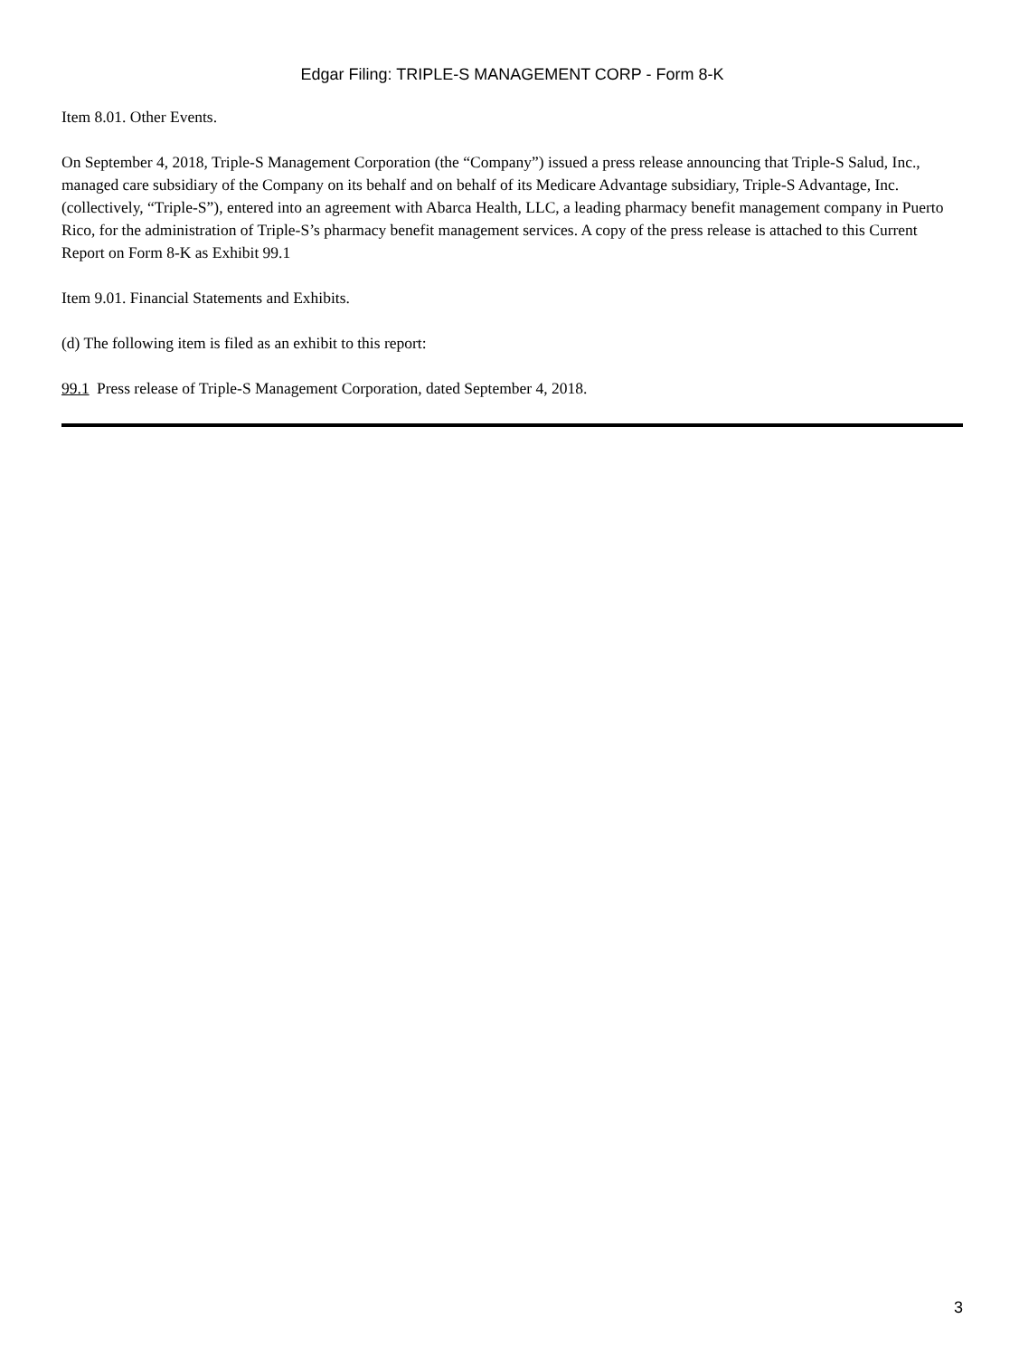Edgar Filing: TRIPLE-S MANAGEMENT CORP - Form 8-K
Item 8.01. Other Events.
On September 4, 2018, Triple-S Management Corporation (the “Company”) issued a press release announcing that Triple-S Salud, Inc., managed care subsidiary of the Company on its behalf and on behalf of its Medicare Advantage subsidiary, Triple-S Advantage, Inc. (collectively, “Triple-S”), entered into an agreement with Abarca Health, LLC, a leading pharmacy benefit management company in Puerto Rico, for the administration of Triple-S’s pharmacy benefit management services. A copy of the press release is attached to this Current Report on Form 8-K as Exhibit 99.1
Item 9.01. Financial Statements and Exhibits.
(d) The following item is filed as an exhibit to this report:
99.1 Press release of Triple-S Management Corporation, dated September 4, 2018.
3